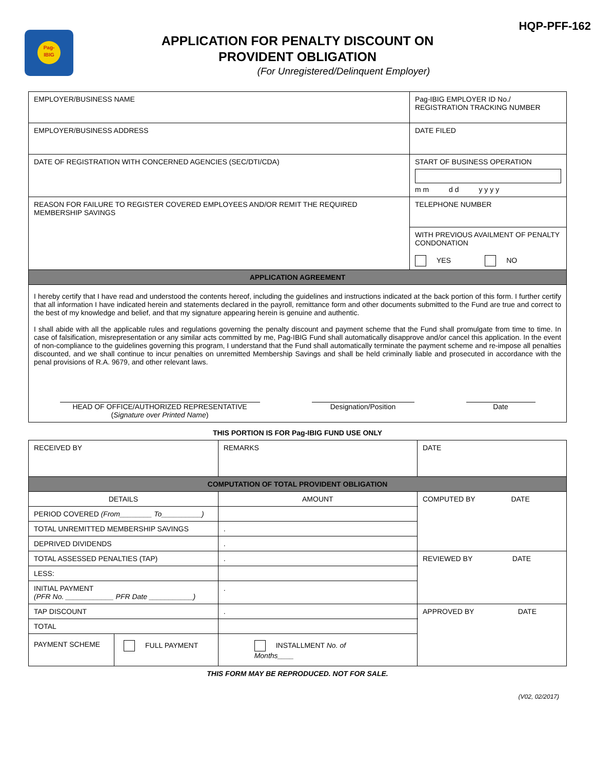Pag-
IBIG
HQP-PFF-162
APPLICATION FOR PENALTY DISCOUNT ON
PROVIDENT OBLIGATION
(For Unregistered/Delinquent Employer)
| EMPLOYER/BUSINESS NAME | Pag-IBIG EMPLOYER ID No./ REGISTRATION TRACKING NUMBER |
| EMPLOYER/BUSINESS ADDRESS | DATE FILED |
| DATE OF REGISTRATION WITH CONCERNED AGENCIES (SEC/DTI/CDA) | START OF BUSINESS OPERATION m m d d y y y y |
| REASON FOR FAILURE TO REGISTER COVERED EMPLOYEES AND/OR REMIT THE REQUIRED MEMBERSHIP SAVINGS | TELEPHONE NUMBER |
| | WITH PREVIOUS AVAILMENT OF PENALTY CONDONATION YES NO |
| APPLICATION AGREEMENT | |
| I hereby certify that I have read and understood the contents hereof, including the guidelines and instructions indicated at the back portion of this form. I further certify that all information I have indicated herein and statements declared in the payroll, remittance form and other documents submitted to the Fund are true and correct to the best of my knowledge and belief, and that my signature appearing herein is genuine and authentic. I shall abide with all the applicable rules and regulations governing the penalty discount and payment scheme that the Fund shall promulgate from time to time. In case of falsification, misrepresentation or any similar acts committed by me, Pag-IBIG Fund shall automatically disapprove and/or cancel this application. In the event of non-compliance to the guidelines governing this program, I understand that the Fund shall automatically terminate the payment scheme and re-impose all penalties discounted, and we shall continue to incur penalties on unremitted Membership Savings and shall be held criminally liable and prosecuted in accordance with the penal provisions of R.A. 9679, and other relevant laws. HEAD OF OFFICE/AUTHORIZED REPRESENTATIVE ( Signature over Printed Name ) Designation/Position Date | |
THIS PORTION IS FOR Pag-IBIG FUND USE ONLY
| RECEIVED BY | | REMARKS | DATE |
| COMPUTATION OF TOTAL PROVIDENT OBLIGATION | | | |
| DETAILS | | AMOUNT | COMPUTED BY DATE |
| PERIOD COVERED (From________ To__________) | | | |
| TOTAL UNREMITTED MEMBERSHIP SAVINGS | | . | |
| DEPRIVED DIVIDENDS | | . | |
| TOTAL ASSESSED PENALTIES (TAP) | | . | REVIEWED BY DATE |
| LESS: | | | |
| INITIAL PAYMENT (PFR No. ____________ PFR Date ___________) | | . | |
| TAP DISCOUNT | | . | APPROVED BY DATE |
| TOTAL | | | |
| PAYMENT SCHEME | FULL PAYMENT | INSTALLMENT No. of Months____ | |
THIS FORM MAY BE REPRODUCED. NOT FOR SALE.
(V02, 02/2017)